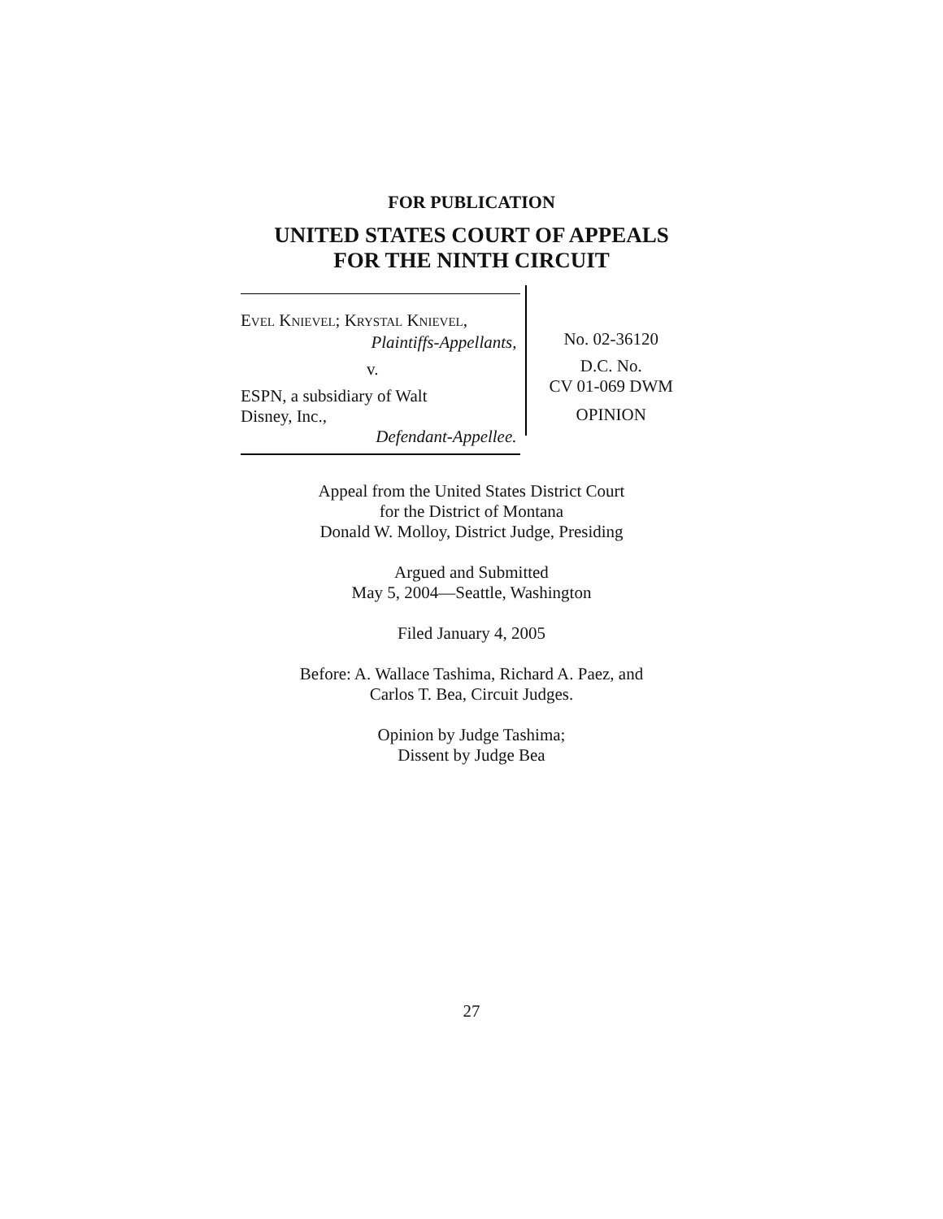FOR PUBLICATION
UNITED STATES COURT OF APPEALS
FOR THE NINTH CIRCUIT
EVEL KNIEVEL; KRYSTAL KNIEVEL,
Plaintiffs-Appellants,
v.
ESPN, a subsidiary of Walt
Disney, Inc.,
Defendant-Appellee.
No. 02-36120
D.C. No.
CV 01-069 DWM
OPINION
Appeal from the United States District Court
for the District of Montana
Donald W. Molloy, District Judge, Presiding
Argued and Submitted
May 5, 2004—Seattle, Washington
Filed January 4, 2005
Before: A. Wallace Tashima, Richard A. Paez, and
Carlos T. Bea, Circuit Judges.
Opinion by Judge Tashima;
Dissent by Judge Bea
27